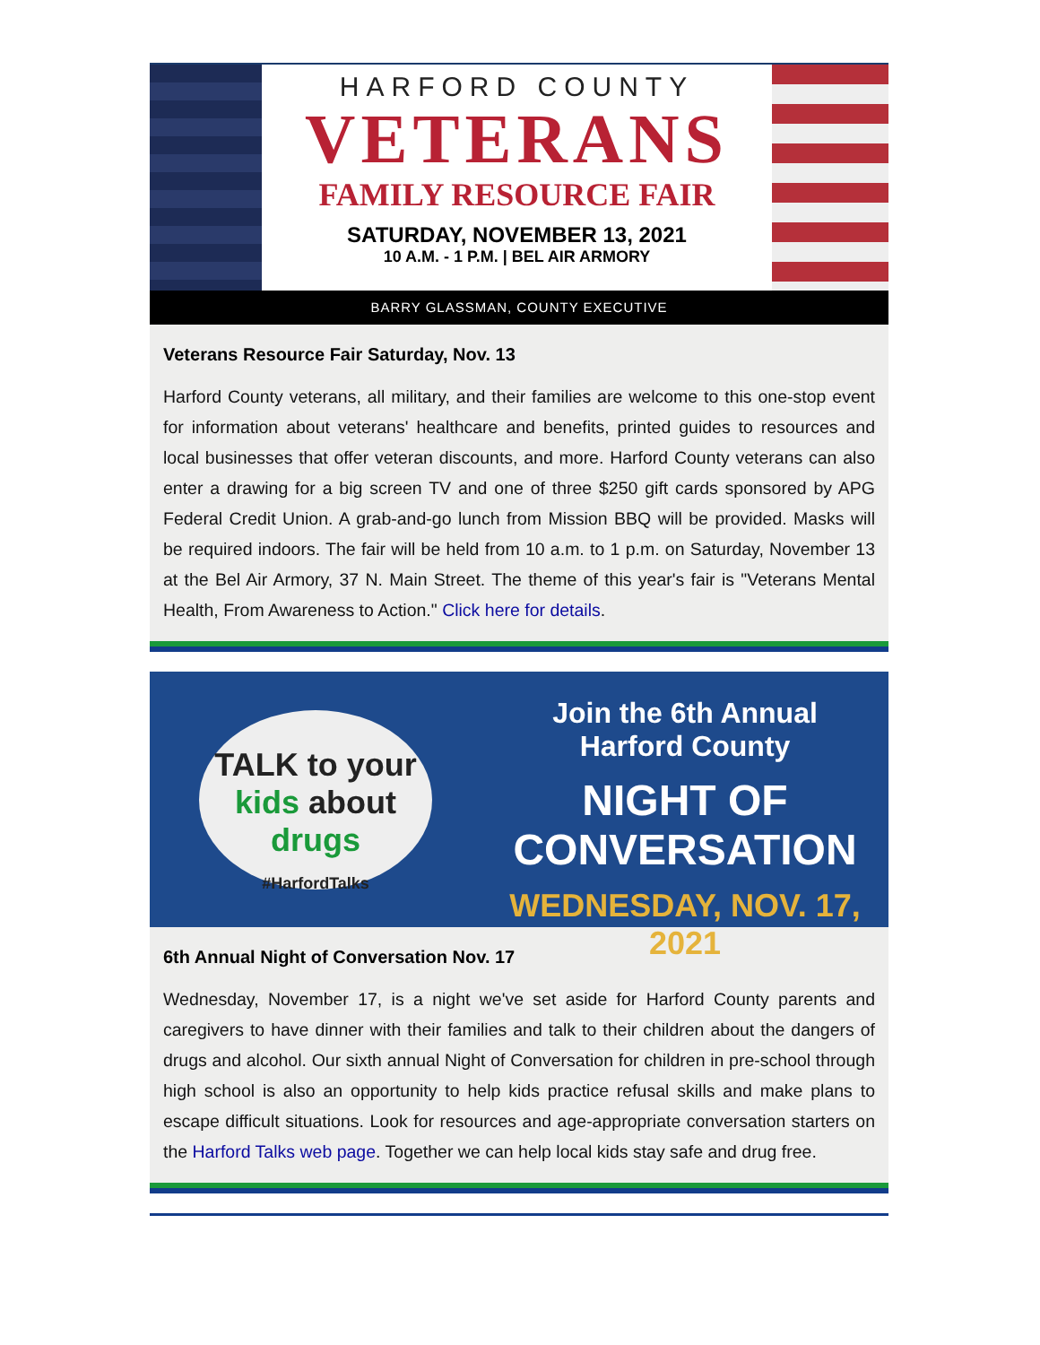HARFORD COUNTY
VETERANS
FAMILY RESOURCE FAIR
SATURDAY, NOVEMBER 13, 2021
10 A.M. - 1 P.M. | BEL AIR ARMORY
BARRY GLASSMAN, COUNTY EXECUTIVE
Veterans Resource Fair Saturday, Nov. 13
Harford County veterans, all military, and their families are welcome to this one-stop event for information about veterans' healthcare and benefits, printed guides to resources and local businesses that offer veteran discounts, and more. Harford County veterans can also enter a drawing for a big screen TV and one of three $250 gift cards sponsored by APG Federal Credit Union. A grab-and-go lunch from Mission BBQ will be provided. Masks will be required indoors. The fair will be held from 10 a.m. to 1 p.m. on Saturday, November 13 at the Bel Air Armory, 37 N. Main Street. The theme of this year's fair is "Veterans Mental Health, From Awareness to Action." Click here for details.
TALK to your
kids about
drugs
#HarfordTalks
Join the 6th Annual
Harford County
NIGHT OF
CONVERSATION
WEDNESDAY, NOV. 17, 2021
6th Annual Night of Conversation Nov. 17
Wednesday, November 17, is a night we've set aside for Harford County parents and caregivers to have dinner with their families and talk to their children about the dangers of drugs and alcohol. Our sixth annual Night of Conversation for children in pre-school through high school is also an opportunity to help kids practice refusal skills and make plans to escape difficult situations. Look for resources and age-appropriate conversation starters on the Harford Talks web page. Together we can help local kids stay safe and drug free.